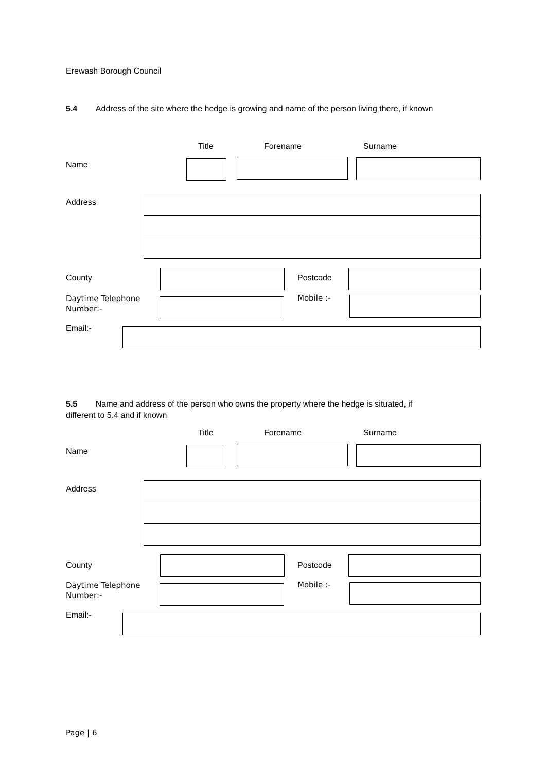Erewash Borough Council
5.4 Address of the site where the hedge is growing and name of the person living there, if known
Title Forename Surname
Name
Address
County Postcode
Daytime Telephone
Number:-
Mobile :-
Email:-
5.5 Name and address of the person who owns the property where the hedge is situated, if
different to 5.4 and if known
Title Forename Surname
Name
Address
County Postcode
Daytime Telephone
Number:-
Mobile :-
Email:-
Page | 6